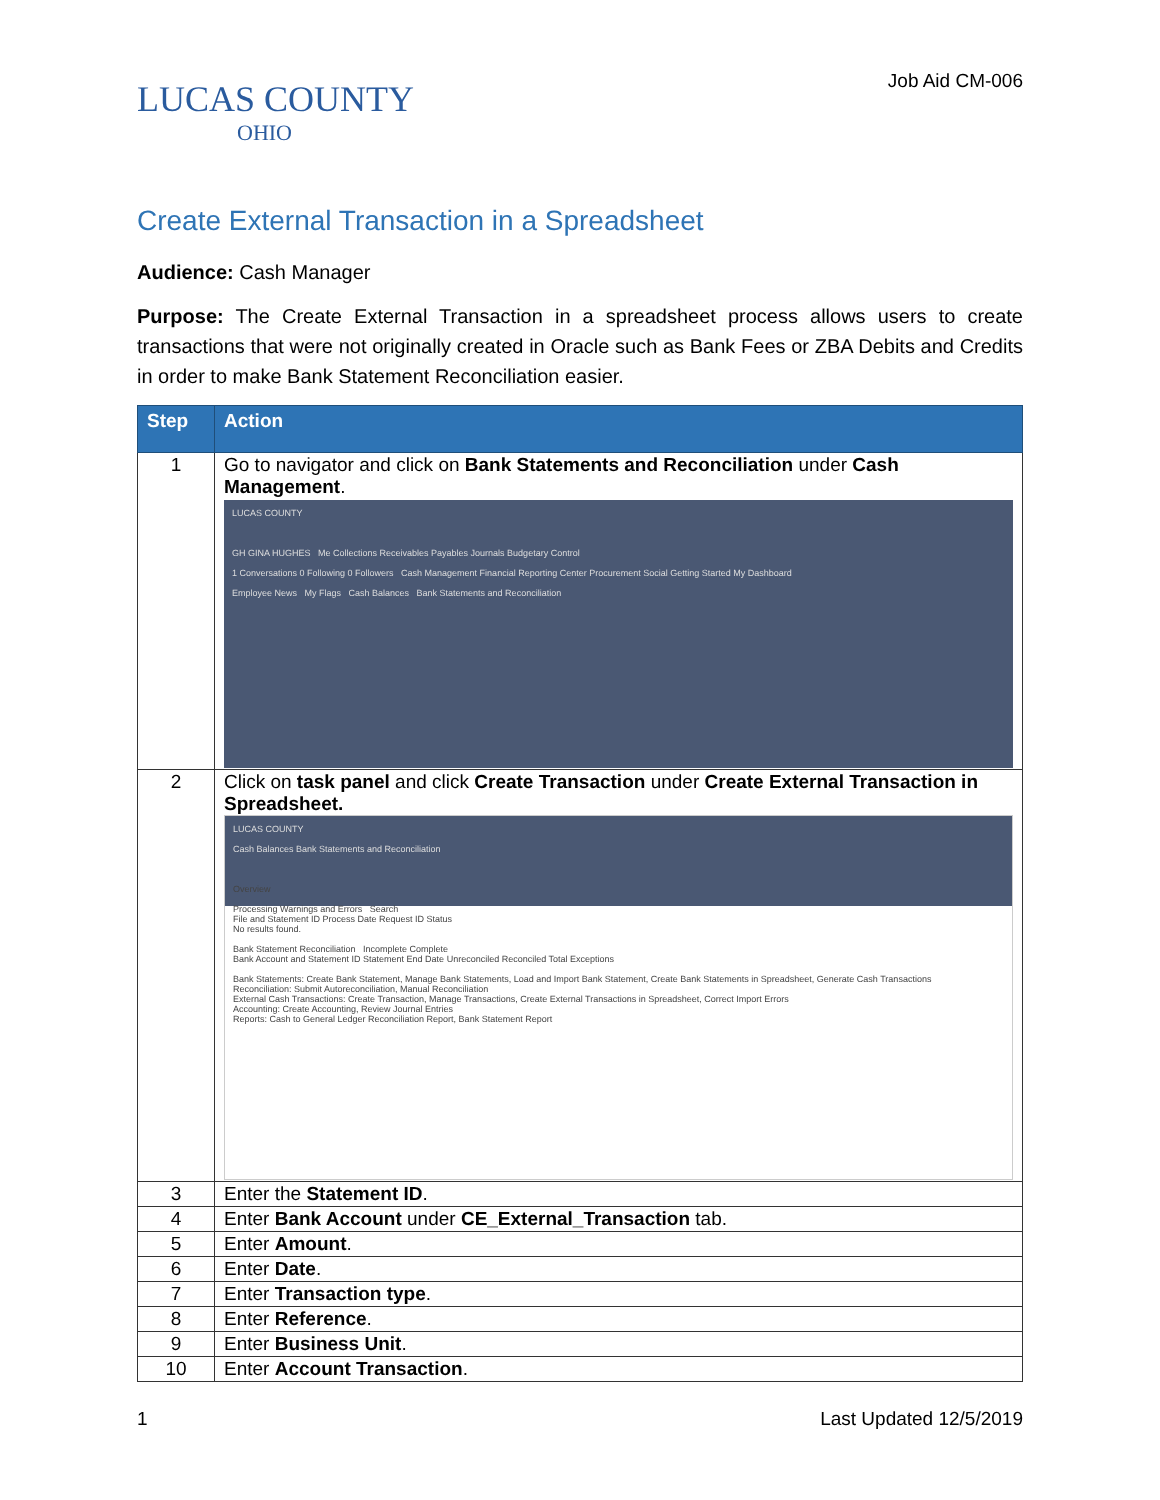LUCAS COUNTY
OHIO
Job Aid CM-006
Create External Transaction in a Spreadsheet
Audience: Cash Manager
Purpose: The Create External Transaction in a spreadsheet process allows users to create transactions that were not originally created in Oracle such as Bank Fees or ZBA Debits and Credits in order to make Bank Statement Reconciliation easier.
| Step | Action |
| --- | --- |
| 1 | Go to navigator and click on Bank Statements and Reconciliation under Cash Management . LUCAS COUNTY GH GINA HUGHES Me Collections Receivables Payables Journals Budgetary Control 1 Conversations 0 Following 0 Followers Cash Management Financial Reporting Center Procurement Social Getting Started My Dashboard Employee News My Flags Cash Balances Bank Statements and Reconciliation |
| 2 | Click on task panel and click Create Transaction under Create External Transaction in Spreadsheet. LUCAS COUNTY Cash Balances Bank Statements and Reconciliation Overview Processing Warnings and Errors Search File and Statement ID Process Date Request ID Status No results found. Bank Statement Reconciliation Incomplete Complete Bank Account and Statement ID Statement End Date Unreconciled Reconciled Total Exceptions Bank Statements: Create Bank Statement, Manage Bank Statements, Load and Import Bank Statement, Create Bank Statements in Spreadsheet, Generate Cash Transactions Reconciliation: Submit Autoreconciliation, Manual Reconciliation External Cash Transactions: Create Transaction, Manage Transactions, Create External Transactions in Spreadsheet, Correct Import Errors Accounting: Create Accounting, Review Journal Entries Reports: Cash to General Ledger Reconciliation Report, Bank Statement Report |
| 3 | Enter the Statement ID . |
| 4 | Enter Bank Account under CE_External_Transaction tab. |
| 5 | Enter Amount . |
| 6 | Enter Date . |
| 7 | Enter Transaction type . |
| 8 | Enter Reference . |
| 9 | Enter Business Unit . |
| 10 | Enter Account Transaction . |
1 Last Updated 12/5/2019